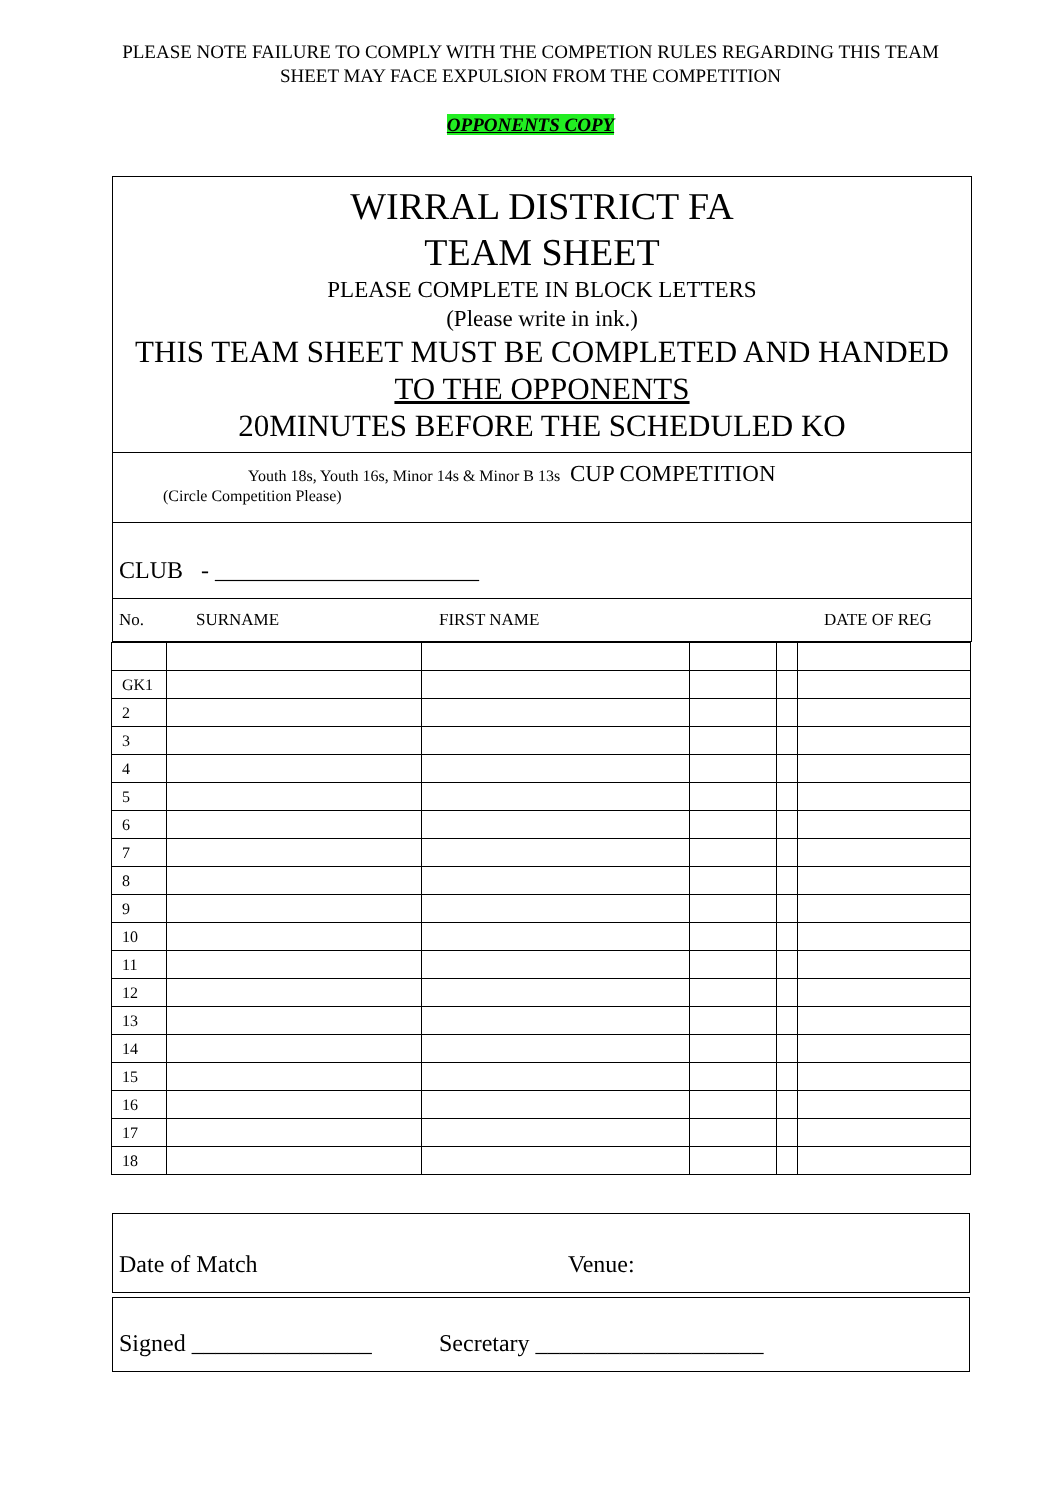PLEASE NOTE FAILURE TO COMPLY WITH THE COMPETION RULES REGARDING THIS TEAM
SHEET MAY FACE EXPULSION FROM THE COMPETITION
OPPONENTS COPY
WIRRAL DISTRICT FA
TEAM SHEET
PLEASE COMPLETE IN BLOCK LETTERS
(Please write in ink.)
THIS TEAM SHEET MUST BE COMPLETED AND HANDED
TO THE OPPONENTS
20MINUTES BEFORE THE SCHEDULED KO
Youth 18s, Youth 16s, Minor 14s & Minor B 13s CUP COMPETITION
(Circle Competition Please)
CLUB - ______________________
No. SURNAME FIRST NAME DATE OF REG
| GK1 | | | | | |
| 2 | | | | | |
| 3 | | | | | |
| 4 | | | | | |
| 5 | | | | | |
| 6 | | | | | |
| 7 | | | | | |
| 8 | | | | | |
| 9 | | | | | |
| 10 | | | | | |
| 11 | | | | | |
| 12 | | | | | |
| 13 | | | | | |
| 14 | | | | | |
| 15 | | | | | |
| 16 | | | | | |
| 17 | | | | | |
| 18 | | | | | |
Date of Match Venue:
Signed _______________ Secretary ___________________